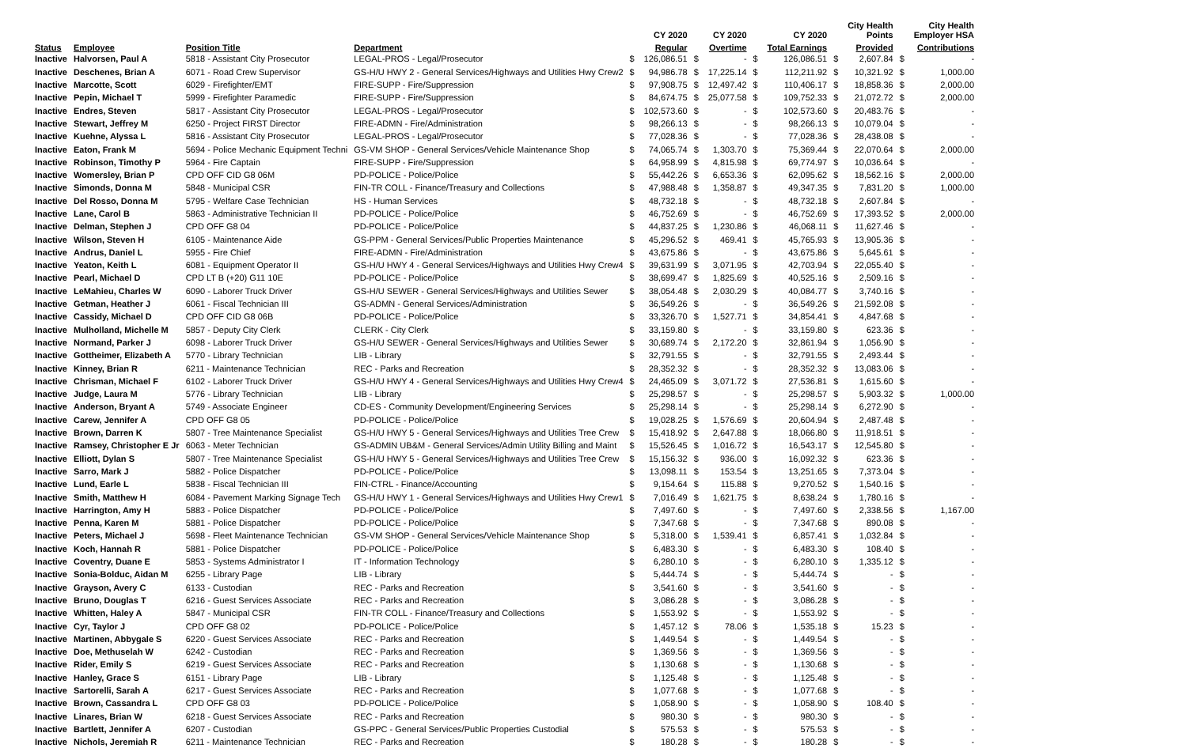| | | | | | CY 2020 | | CY 2020 | | CY 2020 | | City Health Points | | City Health Employer HSA |
| --- | --- | --- | --- | --- | --- | --- | --- | --- | --- | --- | --- | --- | --- |
| Status | Employee | Position Title | Department | | Regular | | Overtime | | Total Earnings | | Provided | | Contributions |
| Inactive | Halvorsen, Paul A | 5818 - Assistant City Prosecutor | LEGAL-PROS - Legal/Prosecutor | $ | 126,086.51 | $ | - | $ | 126,086.51 | $ | 2,607.84 | $ | - |
| Inactive | Deschenes, Brian A | 6071 - Road Crew Supervisor | GS-H/U HWY 2 - General Services/Highways and Utilities Hwy Crew2 | $ | 94,986.78 | $ | 17,225.14 | $ | 112,211.92 | $ | 10,321.92 | $ | 1,000.00 |
| Inactive | Marcotte, Scott | 6029 - Firefighter/EMT | FIRE-SUPP - Fire/Suppression | $ | 97,908.75 | $ | 12,497.42 | $ | 110,406.17 | $ | 18,858.36 | $ | 2,000.00 |
| Inactive | Pepin, Michael T | 5999 - Firefighter Paramedic | FIRE-SUPP - Fire/Suppression | $ | 84,674.75 | $ | 25,077.58 | $ | 109,752.33 | $ | 21,072.72 | $ | 2,000.00 |
| Inactive | Endres, Steven | 5817 - Assistant City Prosecutor | LEGAL-PROS - Legal/Prosecutor | $ | 102,573.60 | $ | - | $ | 102,573.60 | $ | 20,483.76 | $ | - |
| Inactive | Stewart, Jeffrey M | 6250 - Project FIRST Director | FIRE-ADMN - Fire/Administration | $ | 98,266.13 | $ | - | $ | 98,266.13 | $ | 10,079.04 | $ | - |
| Inactive | Kuehne, Alyssa L | 5816 - Assistant City Prosecutor | LEGAL-PROS - Legal/Prosecutor | $ | 77,028.36 | $ | - | $ | 77,028.36 | $ | 28,438.08 | $ | - |
| Inactive | Eaton, Frank M | 5694 - Police Mechanic Equipment Techni | GS-VM SHOP - General Services/Vehicle Maintenance Shop | $ | 74,065.74 | $ | 1,303.70 | $ | 75,369.44 | $ | 22,070.64 | $ | 2,000.00 |
| Inactive | Robinson, Timothy P | 5964 - Fire Captain | FIRE-SUPP - Fire/Suppression | $ | 64,958.99 | $ | 4,815.98 | $ | 69,774.97 | $ | 10,036.64 | $ | - |
| Inactive | Womersley, Brian P | CPD OFF CID G8 06M | PD-POLICE - Police/Police | $ | 55,442.26 | $ | 6,653.36 | $ | 62,095.62 | $ | 18,562.16 | $ | 2,000.00 |
| Inactive | Simonds, Donna M | 5848 - Municipal CSR | FIN-TR COLL - Finance/Treasury and Collections | $ | 47,988.48 | $ | 1,358.87 | $ | 49,347.35 | $ | 7,831.20 | $ | 1,000.00 |
| Inactive | Del Rosso, Donna M | 5795 - Welfare Case Technician | HS - Human Services | $ | 48,732.18 | $ | - | $ | 48,732.18 | $ | 2,607.84 | $ | - |
| Inactive | Lane, Carol B | 5863 - Administrative Technician II | PD-POLICE - Police/Police | $ | 46,752.69 | $ | - | $ | 46,752.69 | $ | 17,393.52 | $ | 2,000.00 |
| Inactive | Delman, Stephen J | CPD OFF G8 04 | PD-POLICE - Police/Police | $ | 44,837.25 | $ | 1,230.86 | $ | 46,068.11 | $ | 11,627.46 | $ | - |
| Inactive | Wilson, Steven H | 6105 - Maintenance Aide | GS-PPM - General Services/Public Properties Maintenance | $ | 45,296.52 | $ | 469.41 | $ | 45,765.93 | $ | 13,905.36 | $ | - |
| Inactive | Andrus, Daniel L | 5955 - Fire Chief | FIRE-ADMN - Fire/Administration | $ | 43,675.86 | $ | - | $ | 43,675.86 | $ | 5,645.61 | $ | - |
| Inactive | Yeaton, Keith L | 6081 - Equipment Operator II | GS-H/U HWY 4 - General Services/Highways and Utilities Hwy Crew4 | $ | 39,631.99 | $ | 3,071.95 | $ | 42,703.94 | $ | 22,055.40 | $ | - |
| Inactive | Pearl, Michael D | CPD LT B (+20) G11 10E | PD-POLICE - Police/Police | $ | 38,699.47 | $ | 1,825.69 | $ | 40,525.16 | $ | 2,509.16 | $ | - |
| Inactive | LeMahieu, Charles W | 6090 - Laborer Truck Driver | GS-H/U SEWER - General Services/Highways and Utilities Sewer | $ | 38,054.48 | $ | 2,030.29 | $ | 40,084.77 | $ | 3,740.16 | $ | - |
| Inactive | Getman, Heather J | 6061 - Fiscal Technician III | GS-ADMN - General Services/Administration | $ | 36,549.26 | $ | - | $ | 36,549.26 | $ | 21,592.08 | $ | - |
| Inactive | Cassidy, Michael D | CPD OFF CID G8 06B | PD-POLICE - Police/Police | $ | 33,326.70 | $ | 1,527.71 | $ | 34,854.41 | $ | 4,847.68 | $ | - |
| Inactive | Mulholland, Michelle M | 5857 - Deputy City Clerk | CLERK - City Clerk | $ | 33,159.80 | $ | - | $ | 33,159.80 | $ | 623.36 | $ | - |
| Inactive | Normand, Parker J | 6098 - Laborer Truck Driver | GS-H/U SEWER - General Services/Highways and Utilities Sewer | $ | 30,689.74 | $ | 2,172.20 | $ | 32,861.94 | $ | 1,056.90 | $ | - |
| Inactive | Gottheimer, Elizabeth A | 5770 - Library Technician | LIB - Library | $ | 32,791.55 | $ | - | $ | 32,791.55 | $ | 2,493.44 | $ | - |
| Inactive | Kinney, Brian R | 6211 - Maintenance Technician | REC - Parks and Recreation | $ | 28,352.32 | $ | - | $ | 28,352.32 | $ | 13,083.06 | $ | - |
| Inactive | Chrisman, Michael F | 6102 - Laborer Truck Driver | GS-H/U HWY 4 - General Services/Highways and Utilities Hwy Crew4 | $ | 24,465.09 | $ | 3,071.72 | $ | 27,536.81 | $ | 1,615.60 | $ | - |
| Inactive | Judge, Laura M | 5776 - Library Technician | LIB - Library | $ | 25,298.57 | $ | - | $ | 25,298.57 | $ | 5,903.32 | $ | 1,000.00 |
| Inactive | Anderson, Bryant A | 5749 - Associate Engineer | CD-ES - Community Development/Engineering Services | $ | 25,298.14 | $ | - | $ | 25,298.14 | $ | 6,272.90 | $ | - |
| Inactive | Carew, Jennifer A | CPD OFF G8 05 | PD-POLICE - Police/Police | $ | 19,028.25 | $ | 1,576.69 | $ | 20,604.94 | $ | 2,487.48 | $ | - |
| Inactive | Brown, Darren K | 5807 - Tree Maintenance Specialist | GS-H/U HWY 5 - General Services/Highways and Utilities Tree Crew | $ | 15,418.92 | $ | 2,647.88 | $ | 18,066.80 | $ | 11,918.51 | $ | - |
| Inactive | Ramsey, Christopher E Jr | 6063 - Meter Technician | GS-ADMIN UB&M - General Services/Admin Utility Billing and Maint | $ | 15,526.45 | $ | 1,016.72 | $ | 16,543.17 | $ | 12,545.80 | $ | - |
| Inactive | Elliott, Dylan S | 5807 - Tree Maintenance Specialist | GS-H/U HWY 5 - General Services/Highways and Utilities Tree Crew | $ | 15,156.32 | $ | 936.00 | $ | 16,092.32 | $ | 623.36 | $ | - |
| Inactive | Sarro, Mark J | 5882 - Police Dispatcher | PD-POLICE - Police/Police | $ | 13,098.11 | $ | 153.54 | $ | 13,251.65 | $ | 7,373.04 | $ | - |
| Inactive | Lund, Earle L | 5838 - Fiscal Technician III | FIN-CTRL - Finance/Accounting | $ | 9,154.64 | $ | 115.88 | $ | 9,270.52 | $ | 1,540.16 | $ | - |
| Inactive | Smith, Matthew H | 6084 - Pavement Marking Signage Tech | GS-H/U HWY 1 - General Services/Highways and Utilities Hwy Crew1 | $ | 7,016.49 | $ | 1,621.75 | $ | 8,638.24 | $ | 1,780.16 | $ | - |
| Inactive | Harrington, Amy H | 5883 - Police Dispatcher | PD-POLICE - Police/Police | $ | 7,497.60 | $ | - | $ | 7,497.60 | $ | 2,338.56 | $ | 1,167.00 |
| Inactive | Penna, Karen M | 5881 - Police Dispatcher | PD-POLICE - Police/Police | $ | 7,347.68 | $ | - | $ | 7,347.68 | $ | 890.08 | $ | - |
| Inactive | Peters, Michael J | 5698 - Fleet Maintenance Technician | GS-VM SHOP - General Services/Vehicle Maintenance Shop | $ | 5,318.00 | $ | 1,539.41 | $ | 6,857.41 | $ | 1,032.84 | $ | - |
| Inactive | Koch, Hannah R | 5881 - Police Dispatcher | PD-POLICE - Police/Police | $ | 6,483.30 | $ | - | $ | 6,483.30 | $ | 108.40 | $ | - |
| Inactive | Coventry, Duane E | 5853 - Systems Administrator I | IT - Information Technology | $ | 6,280.10 | $ | - | $ | 6,280.10 | $ | 1,335.12 | $ | - |
| Inactive | Sonia-Bolduc, Aidan M | 6255 - Library Page | LIB - Library | $ | 5,444.74 | $ | - | $ | 5,444.74 | $ | - | $ | - |
| Inactive | Grayson, Avery C | 6133 - Custodian | REC - Parks and Recreation | $ | 3,541.60 | $ | - | $ | 3,541.60 | $ | - | $ | - |
| Inactive | Bruno, Douglas T | 6216 - Guest Services Associate | REC - Parks and Recreation | $ | 3,086.28 | $ | - | $ | 3,086.28 | $ | - | $ | - |
| Inactive | Whitten, Haley A | 5847 - Municipal CSR | FIN-TR COLL - Finance/Treasury and Collections | $ | 1,553.92 | $ | - | $ | 1,553.92 | $ | - | $ | - |
| Inactive | Cyr, Taylor J | CPD OFF G8 02 | PD-POLICE - Police/Police | $ | 1,457.12 | $ | 78.06 | $ | 1,535.18 | $ | 15.23 | $ | - |
| Inactive | Martinen, Abbygale S | 6220 - Guest Services Associate | REC - Parks and Recreation | $ | 1,449.54 | $ | - | $ | 1,449.54 | $ | - | $ | - |
| Inactive | Doe, Methuselah W | 6242 - Custodian | REC - Parks and Recreation | $ | 1,369.56 | $ | - | $ | 1,369.56 | $ | - | $ | - |
| Inactive | Rider, Emily S | 6219 - Guest Services Associate | REC - Parks and Recreation | $ | 1,130.68 | $ | - | $ | 1,130.68 | $ | - | $ | - |
| Inactive | Hanley, Grace S | 6151 - Library Page | LIB - Library | $ | 1,125.48 | $ | - | $ | 1,125.48 | $ | - | $ | - |
| Inactive | Sartorelli, Sarah A | 6217 - Guest Services Associate | REC - Parks and Recreation | $ | 1,077.68 | $ | - | $ | 1,077.68 | $ | - | $ | - |
| Inactive | Brown, Cassandra L | CPD OFF G8 03 | PD-POLICE - Police/Police | $ | 1,058.90 | $ | - | $ | 1,058.90 | $ | 108.40 | $ | - |
| Inactive | Linares, Brian W | 6218 - Guest Services Associate | REC - Parks and Recreation | $ | 980.30 | $ | - | $ | 980.30 | $ | - | $ | - |
| Inactive | Bartlett, Jennifer A | 6207 - Custodian | GS-PPC - General Services/Public Properties Custodial | $ | 575.53 | $ | - | $ | 575.53 | $ | - | $ | - |
| Inactive | Nichols, Jeremiah R | 6211 - Maintenance Technician | REC - Parks and Recreation | $ | 180.28 | $ | - | $ | 180.28 | $ | - | $ | - |